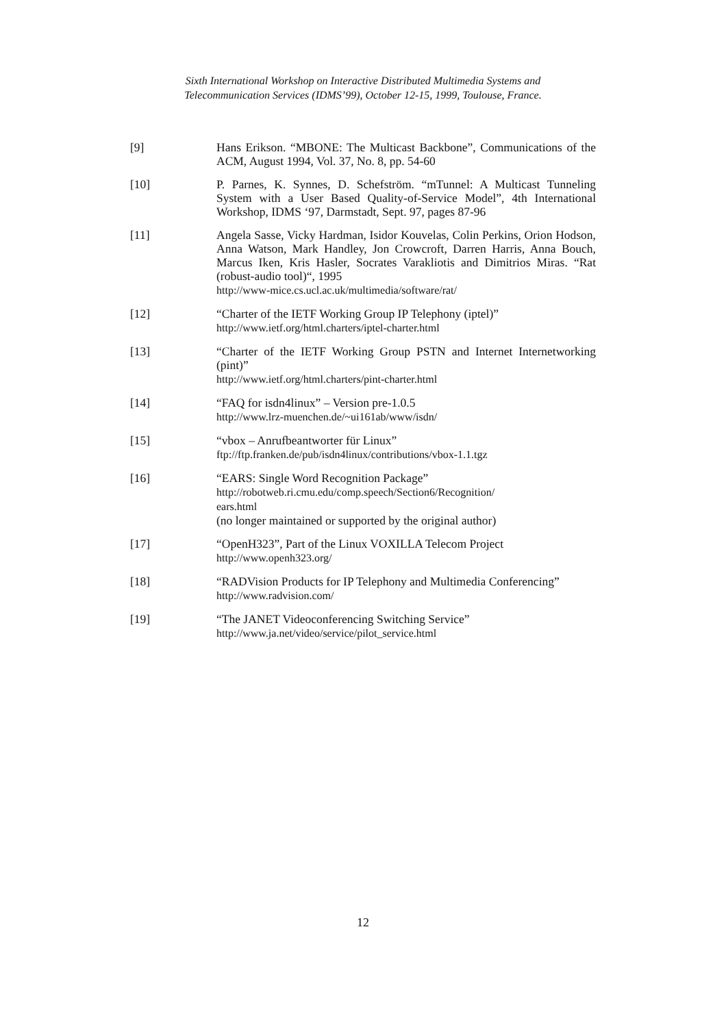Sixth International Workshop on Interactive Distributed Multimedia Systems and
Telecommunication Services (IDMS’99), October 12-15, 1999, Toulouse, France.
[9] Hans Erikson. “MBONE: The Multicast Backbone”, Communications of the ACM, August 1994, Vol. 37, No. 8, pp. 54-60
[10] P. Parnes, K. Synnes, D. Schefström. “mTunnel: A Multicast Tunneling System with a User Based Quality-of-Service Model”, 4th International Workshop, IDMS ‘97, Darmstadt, Sept. 97, pages 87-96
[11] Angela Sasse, Vicky Hardman, Isidor Kouvelas, Colin Perkins, Orion Hodson, Anna Watson, Mark Handley, Jon Crowcroft, Darren Harris, Anna Bouch, Marcus Iken, Kris Hasler, Socrates Varakliotis and Dimitrios Miras. “Rat (robust-audio tool)“, 1995
http://www-mice.cs.ucl.ac.uk/multimedia/software/rat/
[12] “Charter of the IETF Working Group IP Telephony (iptel)”
http://www.ietf.org/html.charters/iptel-charter.html
[13] “Charter of the IETF Working Group PSTN and Internet Internetworking (pint)”
http://www.ietf.org/html.charters/pint-charter.html
[14] “FAQ for isdn4linux” – Version pre-1.0.5
http://www.lrz-muenchen.de/~ui161ab/www/isdn/
[15] “vbox – Anrufbeantworter für Linux”
ftp://ftp.franken.de/pub/isdn4linux/contributions/vbox-1.1.tgz
[16] “EARS: Single Word Recognition Package”
http://robotweb.ri.cmu.edu/comp.speech/Section6/Recognition/
ears.html
(no longer maintained or supported by the original author)
[17] “OpenH323”, Part of the Linux VOXILLA Telecom Project
http://www.openh323.org/
[18] “RADVision Products for IP Telephony and Multimedia Conferencing”
http://www.radvision.com/
[19] “The JANET Videoconferencing Switching Service”
http://www.ja.net/video/service/pilot_service.html
12